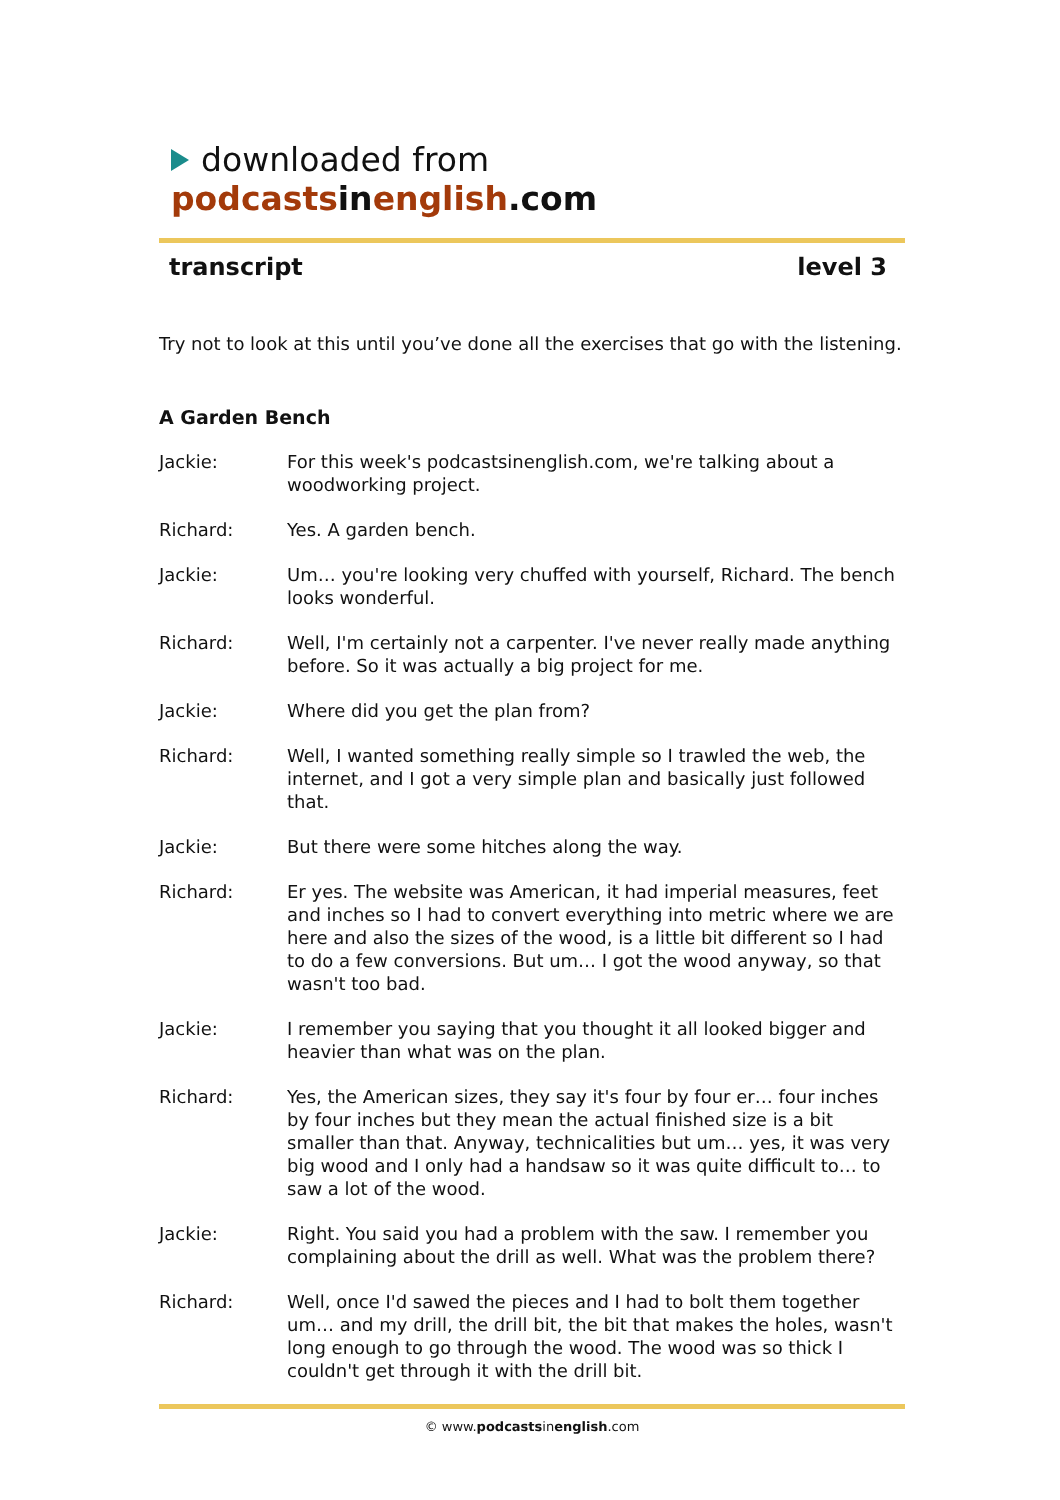downloaded from podcasts in english.com
transcript level 3
Try not to look at this until you’ve done all the exercises that go with the listening.
A Garden Bench
Jackie: For this week's podcastsinenglish.com, we're talking about a woodworking project.
Richard: Yes. A garden bench.
Jackie: Um… you're looking very chuffed with yourself, Richard. The bench looks wonderful.
Richard: Well, I'm certainly not a carpenter. I've never really made anything before. So it was actually a big project for me.
Jackie: Where did you get the plan from?
Richard: Well, I wanted something really simple so I trawled the web, the internet, and I got a very simple plan and basically just followed that.
Jackie: But there were some hitches along the way.
Richard: Er yes. The website was American, it had imperial measures, feet and inches so I had to convert everything into metric where we are here and also the sizes of the wood, is a little bit different so I had to do a few conversions. But um… I got the wood anyway, so that wasn't too bad.
Jackie: I remember you saying that you thought it all looked bigger and heavier than what was on the plan.
Richard: Yes, the American sizes, they say it's four by four er… four inches by four inches but they mean the actual finished size is a bit smaller than that. Anyway, technicalities but um… yes, it was very big wood and I only had a handsaw so it was quite difficult to… to saw a lot of the wood.
Jackie: Right. You said you had a problem with the saw. I remember you complaining about the drill as well. What was the problem there?
Richard: Well, once I'd sawed the pieces and I had to bolt them together um… and my drill, the drill bit, the bit that makes the holes, wasn't long enough to go through the wood. The wood was so thick I couldn't get through it with the drill bit.
© www.podcastsinenglish.com